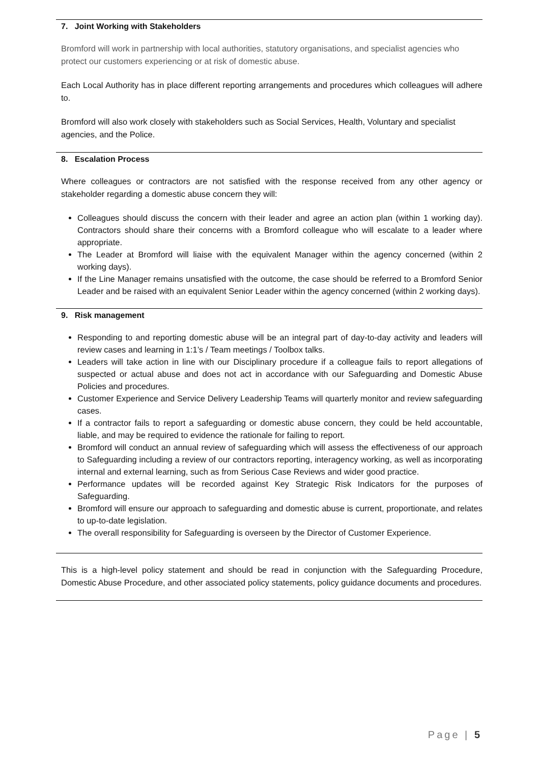7. Joint Working with Stakeholders
Bromford will work in partnership with local authorities, statutory organisations, and specialist agencies who protect our customers experiencing or at risk of domestic abuse.
Each Local Authority has in place different reporting arrangements and procedures which colleagues will adhere to.
Bromford will also work closely with stakeholders such as Social Services, Health, Voluntary and specialist agencies, and the Police.
8. Escalation Process
Where colleagues or contractors are not satisfied with the response received from any other agency or stakeholder regarding a domestic abuse concern they will:
Colleagues should discuss the concern with their leader and agree an action plan (within 1 working day). Contractors should share their concerns with a Bromford colleague who will escalate to a leader where appropriate.
The Leader at Bromford will liaise with the equivalent Manager within the agency concerned (within 2 working days).
If the Line Manager remains unsatisfied with the outcome, the case should be referred to a Bromford Senior Leader and be raised with an equivalent Senior Leader within the agency concerned (within 2 working days).
9. Risk management
Responding to and reporting domestic abuse will be an integral part of day-to-day activity and leaders will review cases and learning in 1:1’s / Team meetings / Toolbox talks.
Leaders will take action in line with our Disciplinary procedure if a colleague fails to report allegations of suspected or actual abuse and does not act in accordance with our Safeguarding and Domestic Abuse Policies and procedures.
Customer Experience and Service Delivery Leadership Teams will quarterly monitor and review safeguarding cases.
If a contractor fails to report a safeguarding or domestic abuse concern, they could be held accountable, liable, and may be required to evidence the rationale for failing to report.
Bromford will conduct an annual review of safeguarding which will assess the effectiveness of our approach to Safeguarding including a review of our contractors reporting, interagency working, as well as incorporating internal and external learning, such as from Serious Case Reviews and wider good practice.
Performance updates will be recorded against Key Strategic Risk Indicators for the purposes of Safeguarding.
Bromford will ensure our approach to safeguarding and domestic abuse is current, proportionate, and relates to up-to-date legislation.
The overall responsibility for Safeguarding is overseen by the Director of Customer Experience.
This is a high-level policy statement and should be read in conjunction with the Safeguarding Procedure, Domestic Abuse Procedure, and other associated policy statements, policy guidance documents and procedures.
Page | 5